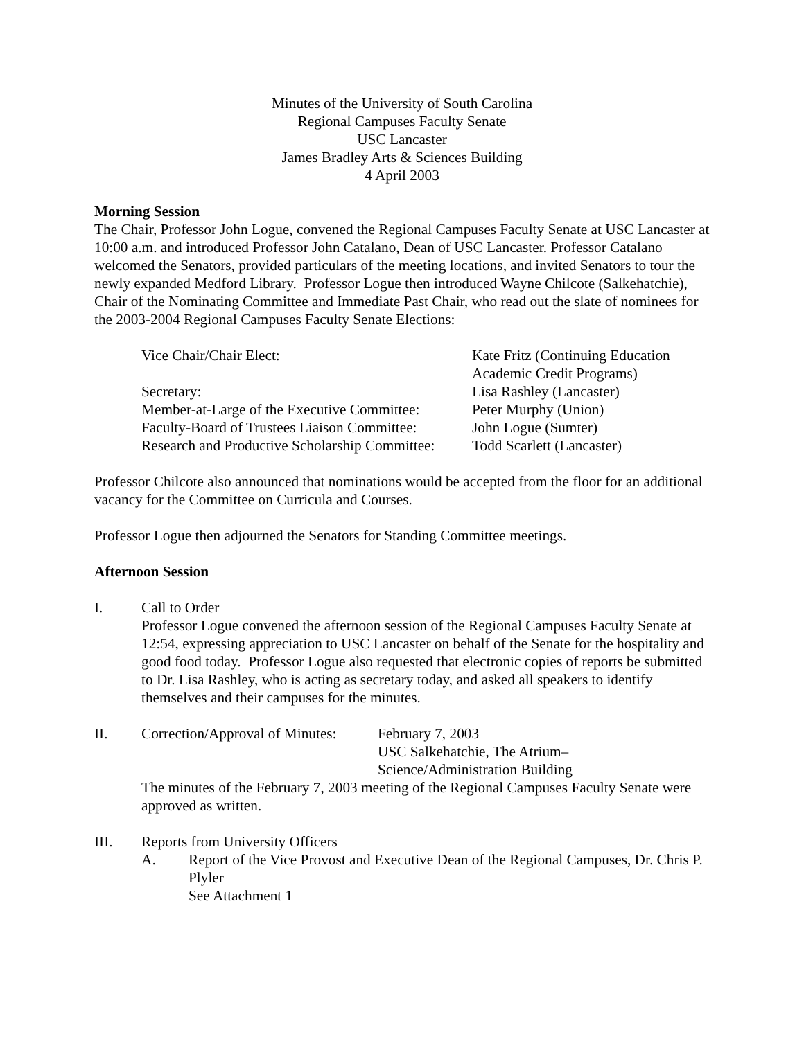Minutes of the University of South Carolina
Regional Campuses Faculty Senate
USC Lancaster
James Bradley Arts & Sciences Building
4 April 2003
Morning Session
The Chair, Professor John Logue, convened the Regional Campuses Faculty Senate at USC Lancaster at 10:00 a.m. and introduced Professor John Catalano, Dean of USC Lancaster. Professor Catalano welcomed the Senators, provided particulars of the meeting locations, and invited Senators to tour the newly expanded Medford Library. Professor Logue then introduced Wayne Chilcote (Salkehatchie), Chair of the Nominating Committee and Immediate Past Chair, who read out the slate of nominees for the 2003-2004 Regional Campuses Faculty Senate Elections:
| Vice Chair/Chair Elect: | Kate Fritz (Continuing Education Academic Credit Programs) |
| Secretary: | Lisa Rashley (Lancaster) |
| Member-at-Large of the Executive Committee: | Peter Murphy (Union) |
| Faculty-Board of Trustees Liaison Committee: | John Logue (Sumter) |
| Research and Productive Scholarship Committee: | Todd Scarlett (Lancaster) |
Professor Chilcote also announced that nominations would be accepted from the floor for an additional vacancy for the Committee on Curricula and Courses.
Professor Logue then adjourned the Senators for Standing Committee meetings.
Afternoon Session
I. Call to Order
Professor Logue convened the afternoon session of the Regional Campuses Faculty Senate at 12:54, expressing appreciation to USC Lancaster on behalf of the Senate for the hospitality and good food today. Professor Logue also requested that electronic copies of reports be submitted to Dr. Lisa Rashley, who is acting as secretary today, and asked all speakers to identify themselves and their campuses for the minutes.
II. Correction/Approval of Minutes:
February 7, 2003
USC Salkehatchie, The Atrium–
Science/Administration Building
The minutes of the February 7, 2003 meeting of the Regional Campuses Faculty Senate were approved as written.
III. Reports from University Officers
A. Report of the Vice Provost and Executive Dean of the Regional Campuses, Dr. Chris P. Plyler
See Attachment 1